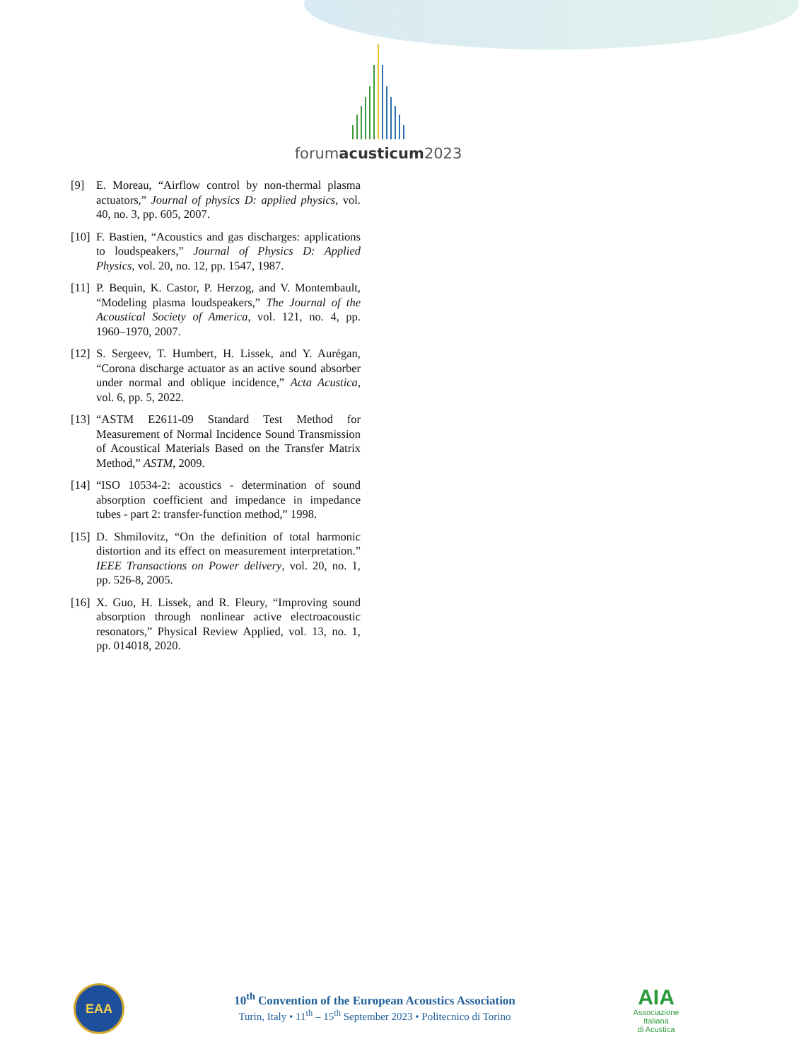forumacusticum2023
[9] E. Moreau, “Airflow control by non-thermal plasma actuators,” Journal of physics D: applied physics, vol. 40, no. 3, pp. 605, 2007.
[10]
F. Bastien, “Acoustics and gas discharges: applications to loudspeakers,” Journal of Physics D: Applied Physics, vol. 20, no. 12, pp. 1547, 1987.
[11]
P. Bequin, K. Castor, P. Herzog, and V. Montembault, “Modeling plasma loudspeakers,” The Journal of the Acoustical Society of America, vol. 121, no. 4, pp. 1960–1970, 2007.
[12]
S. Sergeev, T. Humbert, H. Lissek, and Y. Aurégan, “Corona discharge actuator as an active sound absorber under normal and oblique incidence,” Acta Acustica, vol. 6, pp. 5, 2022.
[13]
“ASTM E2611-09 Standard Test Method for Measurement of Normal Incidence Sound Transmission of Acoustical Materials Based on the Transfer Matrix Method,” ASTM, 2009.
[14]
“ISO 10534-2: acoustics - determination of sound absorption coefficient and impedance in impedance tubes - part 2: transfer-function method,” 1998.
[15]
D. Shmilovitz, “On the definition of total harmonic distortion and its effect on measurement interpretation.” IEEE Transactions on Power delivery, vol. 20, no. 1, pp. 526-8, 2005.
[16]
X. Guo, H. Lissek, and R. Fleury, “Improving sound absorption through nonlinear active electroacoustic resonators,” Physical Review Applied, vol. 13, no. 1, pp. 014018, 2020.
EAA
10<sup>th</sup> Convention of the European Acoustics Association
Turin, Italy • 11<sup>th</sup> – 15<sup>th</sup> September 2023 • Politecnico di Torino
AIA
Associazione
Italiana
di Acustica